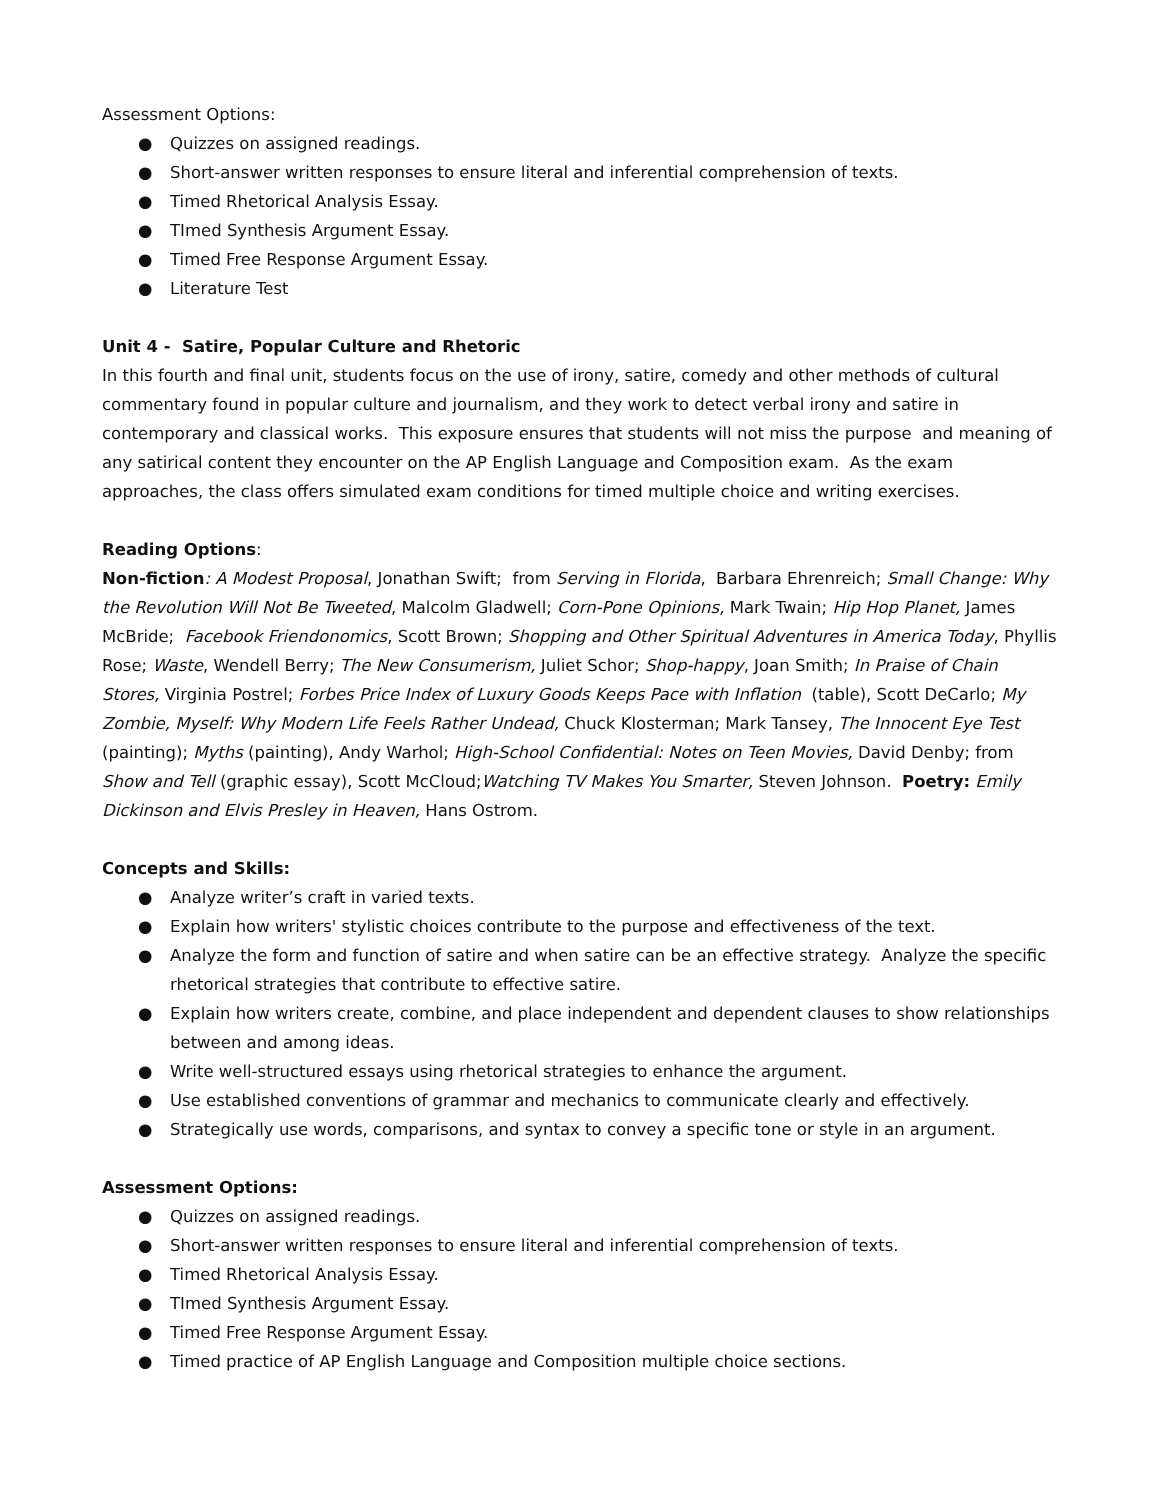Assessment Options:
● Quizzes on assigned readings.
● Short-answer written responses to ensure literal and inferential comprehension of texts.
● Timed Rhetorical Analysis Essay.
● TImed Synthesis Argument Essay.
● Timed Free Response Argument Essay.
● Literature Test
Unit 4 - Satire, Popular Culture and Rhetoric
In this fourth and final unit, students focus on the use of irony, satire, comedy and other methods of cultural commentary found in popular culture and journalism, and they work to detect verbal irony and satire in contemporary and classical works. This exposure ensures that students will not miss the purpose and meaning of any satirical content they encounter on the AP English Language and Composition exam. As the exam approaches, the class offers simulated exam conditions for timed multiple choice and writing exercises.
Reading Options:
Non-fiction: A Modest Proposal, Jonathan Swift; from Serving in Florida, Barbara Ehrenreich; Small Change: Why the Revolution Will Not Be Tweeted, Malcolm Gladwell; Corn-Pone Opinions, Mark Twain; Hip Hop Planet, James McBride; Facebook Friendonomics, Scott Brown; Shopping and Other Spiritual Adventures in America Today, Phyllis Rose; Waste, Wendell Berry; The New Consumerism, Juliet Schor; Shop-happy, Joan Smith; In Praise of Chain Stores, Virginia Postrel; Forbes Price Index of Luxury Goods Keeps Pace with Inflation (table), Scott DeCarlo; My Zombie, Myself: Why Modern Life Feels Rather Undead, Chuck Klosterman; Mark Tansey, The Innocent Eye Test (painting); Myths (painting), Andy Warhol; High-School Confidential: Notes on Teen Movies, David Denby; from Show and Tell (graphic essay), Scott McCloud;Watching TV Makes You Smarter, Steven Johnson. Poetry: Emily Dickinson and Elvis Presley in Heaven, Hans Ostrom.
Concepts and Skills:
● Analyze writer’s craft in varied texts.
● Explain how writers' stylistic choices contribute to the purpose and effectiveness of the text.
● Analyze the form and function of satire and when satire can be an effective strategy. Analyze the specific rhetorical strategies that contribute to effective satire.
● Explain how writers create, combine, and place independent and dependent clauses to show relationships between and among ideas.
● Write well-structured essays using rhetorical strategies to enhance the argument.
● Use established conventions of grammar and mechanics to communicate clearly and effectively.
● Strategically use words, comparisons, and syntax to convey a specific tone or style in an argument.
Assessment Options:
● Quizzes on assigned readings.
● Short-answer written responses to ensure literal and inferential comprehension of texts.
● Timed Rhetorical Analysis Essay.
● TImed Synthesis Argument Essay.
● Timed Free Response Argument Essay.
● Timed practice of AP English Language and Composition multiple choice sections.